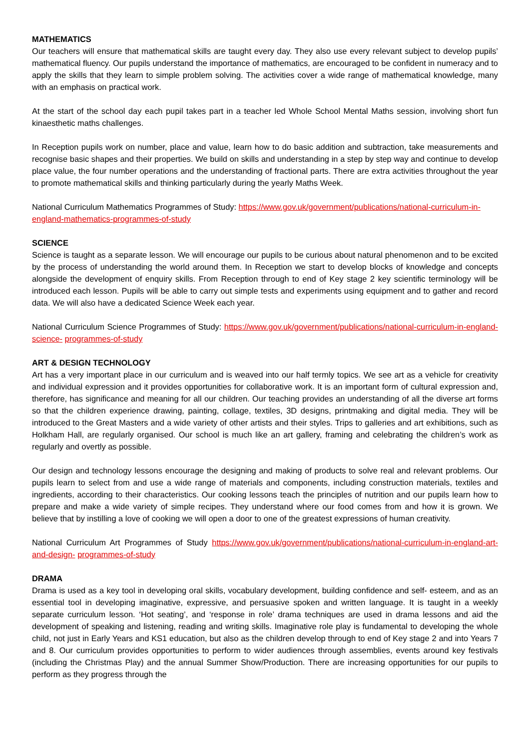MATHEMATICS
Our teachers will ensure that mathematical skills are taught every day. They also use every relevant subject to develop pupils’ mathematical fluency. Our pupils understand the importance of mathematics, are encouraged to be confident in numeracy and to apply the skills that they learn to simple problem solving. The activities cover a wide range of mathematical knowledge, many with an emphasis on practical work.
At the start of the school day each pupil takes part in a teacher led Whole School Mental Maths session, involving short fun kinaesthetic maths challenges.
In Reception pupils work on number, place and value, learn how to do basic addition and subtraction, take measurements and recognise basic shapes and their properties. We build on skills and understanding in a step by step way and continue to develop place value, the four number operations and the understanding of fractional parts. There are extra activities throughout the year to promote mathematical skills and thinking particularly during the yearly Maths Week.
National Curriculum Mathematics Programmes of Study: https://www.gov.uk/government/publications/national-curriculum-in-england-mathematics-programmes-of-study
SCIENCE
Science is taught as a separate lesson. We will encourage our pupils to be curious about natural phenomenon and to be excited by the process of understanding the world around them. In Reception we start to develop blocks of knowledge and concepts alongside the development of enquiry skills. From Reception through to end of Key stage 2 key scientific terminology will be introduced each lesson. Pupils will be able to carry out simple tests and experiments using equipment and to gather and record data. We will also have a dedicated Science Week each year.
National Curriculum Science Programmes of Study: https://www.gov.uk/government/publications/national-curriculum-in-england-science- programmes-of-study
ART & DESIGN TECHNOLOGY
Art has a very important place in our curriculum and is weaved into our half termly topics. We see art as a vehicle for creativity and individual expression and it provides opportunities for collaborative work. It is an important form of cultural expression and, therefore, has significance and meaning for all our children. Our teaching provides an understanding of all the diverse art forms so that the children experience drawing, painting, collage, textiles, 3D designs, printmaking and digital media. They will be introduced to the Great Masters and a wide variety of other artists and their styles. Trips to galleries and art exhibitions, such as Holkham Hall, are regularly organised. Our school is much like an art gallery, framing and celebrating the children’s work as regularly and overtly as possible.
Our design and technology lessons encourage the designing and making of products to solve real and relevant problems. Our pupils learn to select from and use a wide range of materials and components, including construction materials, textiles and ingredients, according to their characteristics. Our cooking lessons teach the principles of nutrition and our pupils learn how to prepare and make a wide variety of simple recipes. They understand where our food comes from and how it is grown. We believe that by instilling a love of cooking we will open a door to one of the greatest expressions of human creativity.
National Curriculum Art Programmes of Study https://www.gov.uk/government/publications/national-curriculum-in-england-art-and-design- programmes-of-study
DRAMA
Drama is used as a key tool in developing oral skills, vocabulary development, building confidence and self- esteem, and as an essential tool in developing imaginative, expressive, and persuasive spoken and written language. It is taught in a weekly separate curriculum lesson. ‘Hot seating’, and ‘response in role’ drama techniques are used in drama lessons and aid the development of speaking and listening, reading and writing skills. Imaginative role play is fundamental to developing the whole child, not just in Early Years and KS1 education, but also as the children develop through to end of Key stage 2 and into Years 7 and 8. Our curriculum provides opportunities to perform to wider audiences through assemblies, events around key festivals (including the Christmas Play) and the annual Summer Show/Production. There are increasing opportunities for our pupils to perform as they progress through the